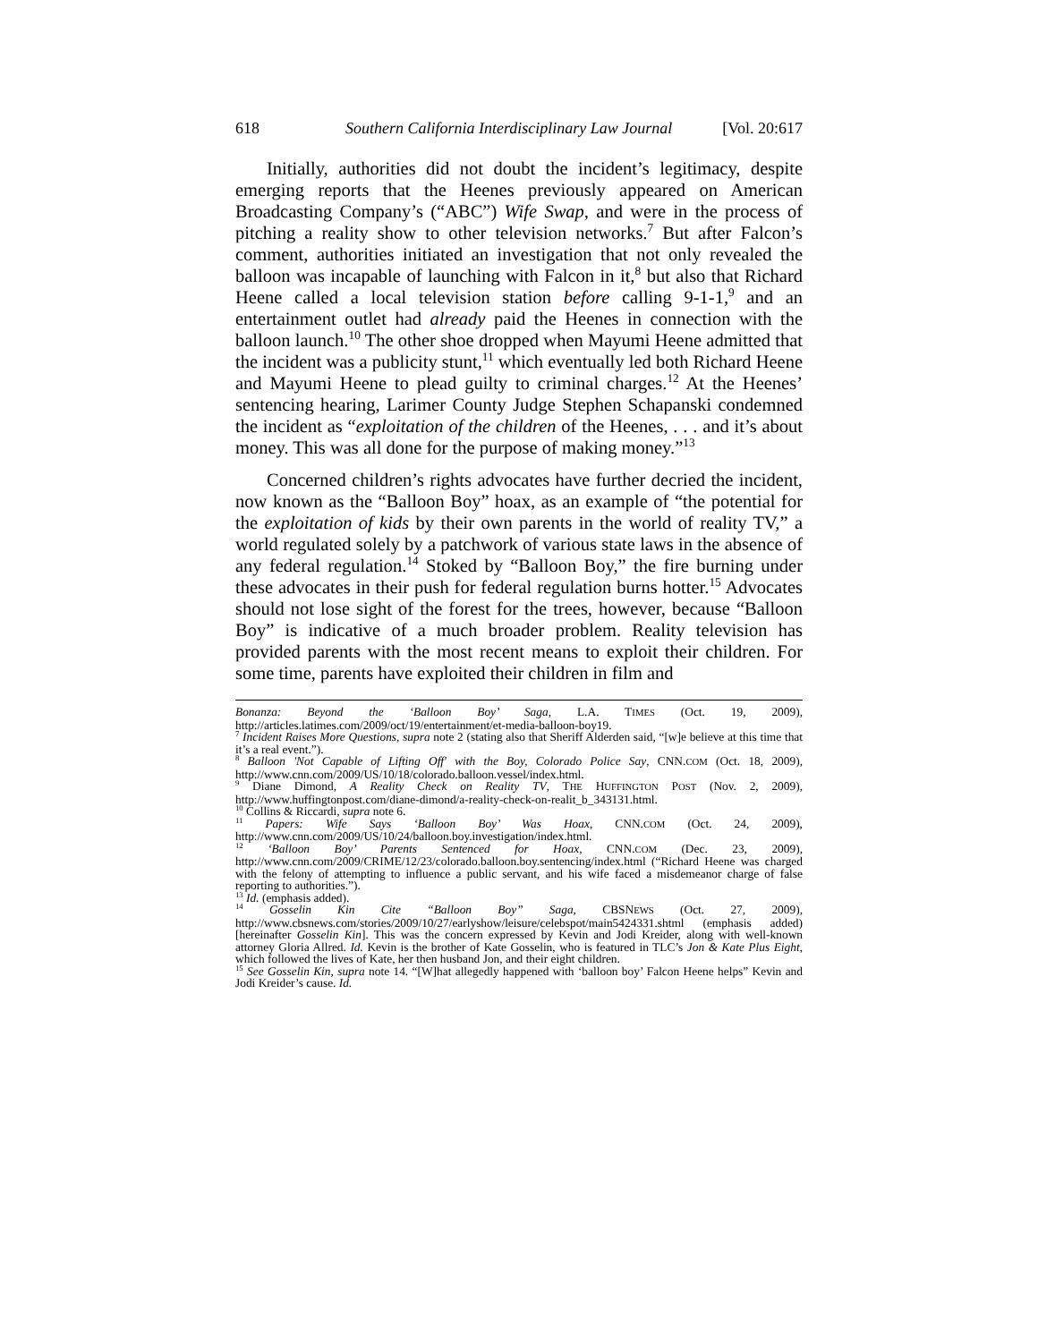618 Southern California Interdisciplinary Law Journal [Vol. 20:617
Initially, authorities did not doubt the incident’s legitimacy, despite emerging reports that the Heenes previously appeared on American Broadcasting Company’s (“ABC”) Wife Swap, and were in the process of pitching a reality show to other television networks.<sup>7</sup> But after Falcon’s comment, authorities initiated an investigation that not only revealed the balloon was incapable of launching with Falcon in it,<sup>8</sup> but also that Richard Heene called a local television station before calling 9-1-1,<sup>9</sup> and an entertainment outlet had already paid the Heenes in connection with the balloon launch.<sup>10</sup> The other shoe dropped when Mayumi Heene admitted that the incident was a publicity stunt,<sup>11</sup> which eventually led both Richard Heene and Mayumi Heene to plead guilty to criminal charges.<sup>12</sup> At the Heenes’ sentencing hearing, Larimer County Judge Stephen Schapanski condemned the incident as “exploitation of the children of the Heenes, . . . and it’s about money. This was all done for the purpose of making money.”<sup>13</sup>
Concerned children’s rights advocates have further decried the incident, now known as the “Balloon Boy” hoax, as an example of “the potential for the exploitation of kids by their own parents in the world of reality TV,” a world regulated solely by a patchwork of various state laws in the absence of any federal regulation.<sup>14</sup> Stoked by “Balloon Boy,” the fire burning under these advocates in their push for federal regulation burns hotter.<sup>15</sup> Advocates should not lose sight of the forest for the trees, however, because “Balloon Boy” is indicative of a much broader problem. Reality television has provided parents with the most recent means to exploit their children. For some time, parents have exploited their children in film and
Bonanza: Beyond the ‘Balloon Boy’ Saga, L.A. TIMES (Oct. 19, 2009), http://articles.latimes.com/2009/oct/19/entertainment/et-media-balloon-boy19.
<sup>7</sup> Incident Raises More Questions, supra note 2 (stating also that Sheriff Alderden said, “[w]e believe at this time that it’s a real event.”).
<sup>8</sup> Balloon 'Not Capable of Lifting Off' with the Boy, Colorado Police Say, CNN.COM (Oct. 18, 2009), http://www.cnn.com/2009/US/10/18/colorado.balloon.vessel/index.html.
<sup>9</sup> Diane Dimond, A Reality Check on Reality TV, THE HUFFINGTON POST (Nov. 2, 2009), http://www.huffingtonpost.com/diane-dimond/a-reality-check-on-realit_b_343131.html.
<sup>10</sup> Collins & Riccardi, supra note 6.
<sup>11</sup> Papers: Wife Says ‘Balloon Boy’ Was Hoax, CNN.COM (Oct. 24, 2009), http://www.cnn.com/2009/US/10/24/balloon.boy.investigation/index.html.
<sup>12</sup> ‘Balloon Boy’ Parents Sentenced for Hoax, CNN.COM (Dec. 23, 2009), http://www.cnn.com/2009/CRIME/12/23/colorado.balloon.boy.sentencing/index.html (“Richard Heene was charged with the felony of attempting to influence a public servant, and his wife faced a misdemeanor charge of false reporting to authorities.”).
<sup>13</sup> Id. (emphasis added).
<sup>14</sup> Gosselin Kin Cite “Balloon Boy” Saga, CBSNEWS (Oct. 27, 2009), http://www.cbsnews.com/stories/2009/10/27/earlyshow/leisure/celebspot/main5424331.shtml (emphasis added) [hereinafter Gosselin Kin]. This was the concern expressed by Kevin and Jodi Kreider, along with well-known attorney Gloria Allred. Id. Kevin is the brother of Kate Gosselin, who is featured in TLC’s Jon & Kate Plus Eight, which followed the lives of Kate, her then husband Jon, and their eight children.
<sup>15</sup> See Gosselin Kin, supra note 14. “[W]hat allegedly happened with ‘balloon boy’ Falcon Heene helps” Kevin and Jodi Kreider’s cause. Id.